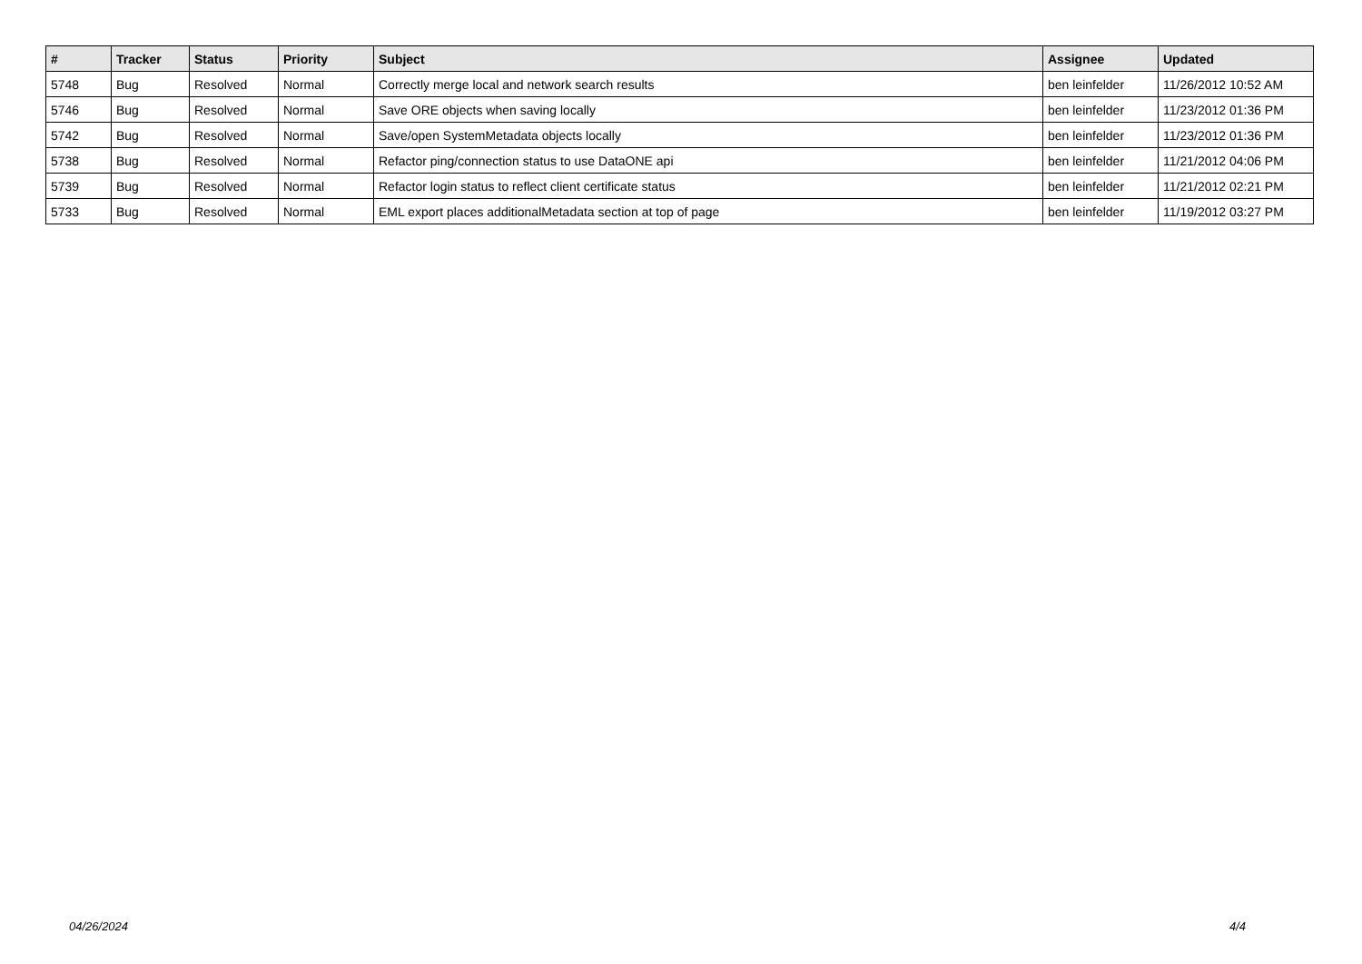| # | Tracker | Status | Priority | Subject | Assignee | Updated |
| --- | --- | --- | --- | --- | --- | --- |
| 5748 | Bug | Resolved | Normal | Correctly merge local and network search results | ben leinfelder | 11/26/2012 10:52 AM |
| 5746 | Bug | Resolved | Normal | Save ORE objects when saving locally | ben leinfelder | 11/23/2012 01:36 PM |
| 5742 | Bug | Resolved | Normal | Save/open SystemMetadata objects locally | ben leinfelder | 11/23/2012 01:36 PM |
| 5738 | Bug | Resolved | Normal | Refactor ping/connection status to use DataONE api | ben leinfelder | 11/21/2012 04:06 PM |
| 5739 | Bug | Resolved | Normal | Refactor login status to reflect client certificate status | ben leinfelder | 11/21/2012 02:21 PM |
| 5733 | Bug | Resolved | Normal | EML export places additionalMetadata section at top of page | ben leinfelder | 11/19/2012 03:27 PM |
04/26/2024 4/4